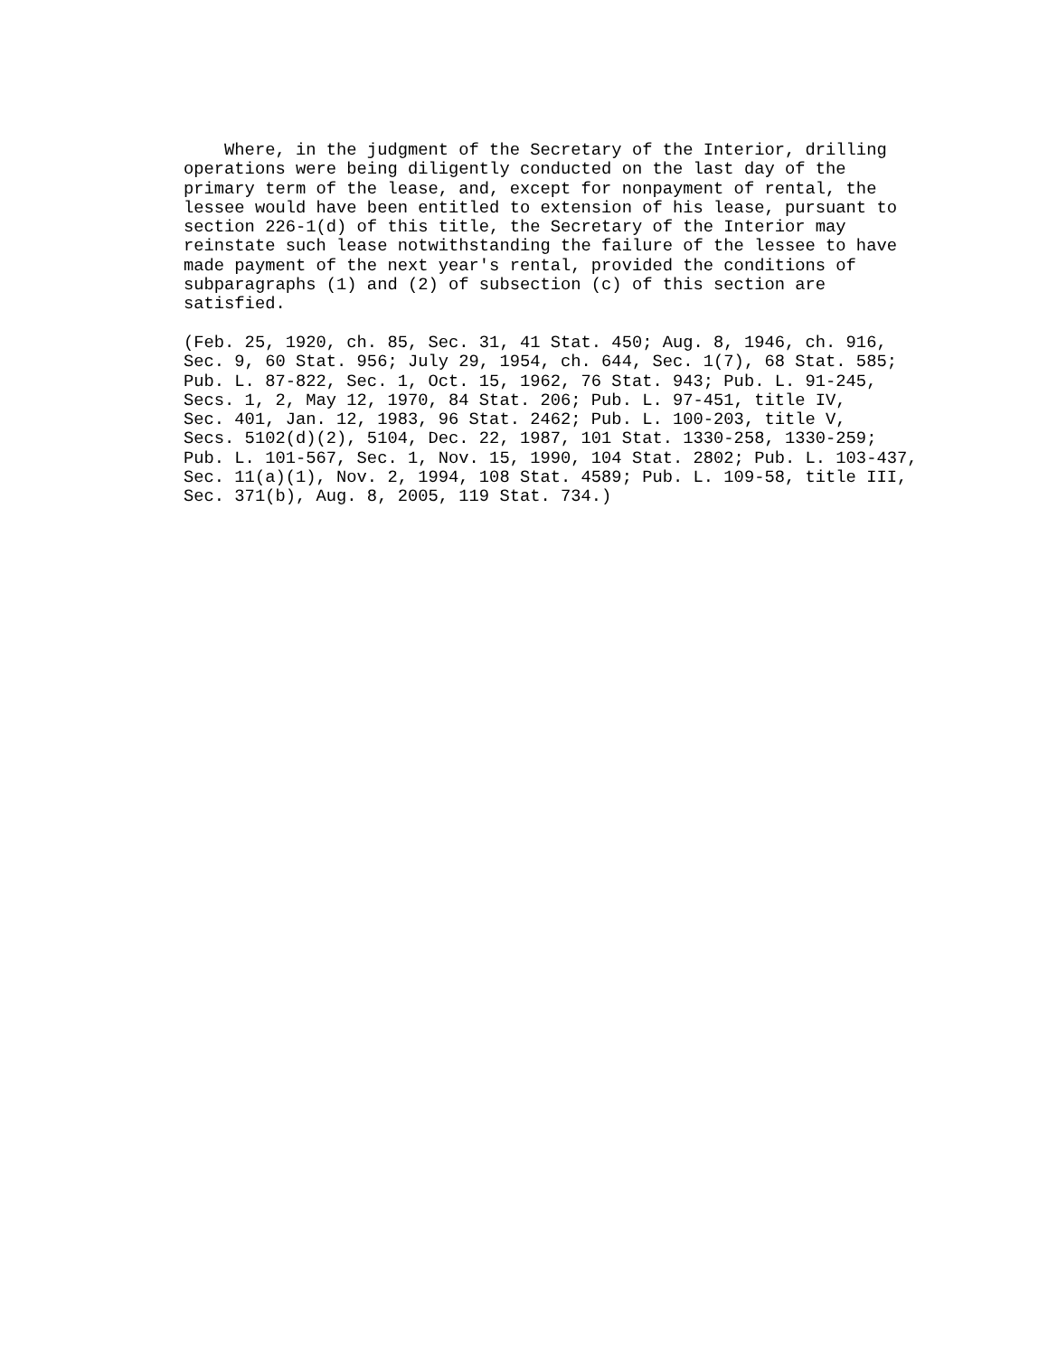Where, in the judgment of the Secretary of the Interior, drilling
operations were being diligently conducted on the last day of the
primary term of the lease, and, except for nonpayment of rental, the
lessee would have been entitled to extension of his lease, pursuant to
section 226-1(d) of this title, the Secretary of the Interior may
reinstate such lease notwithstanding the failure of the lessee to have
made payment of the next year's rental, provided the conditions of
subparagraphs (1) and (2) of subsection (c) of this section are
satisfied.

(Feb. 25, 1920, ch. 85, Sec. 31, 41 Stat. 450; Aug. 8, 1946, ch. 916,
Sec. 9, 60 Stat. 956; July 29, 1954, ch. 644, Sec. 1(7), 68 Stat. 585;
Pub. L. 87-822, Sec. 1, Oct. 15, 1962, 76 Stat. 943; Pub. L. 91-245,
Secs. 1, 2, May 12, 1970, 84 Stat. 206; Pub. L. 97-451, title IV,
Sec. 401, Jan. 12, 1983, 96 Stat. 2462; Pub. L. 100-203, title V,
Secs. 5102(d)(2), 5104, Dec. 22, 1987, 101 Stat. 1330-258, 1330-259;
Pub. L. 101-567, Sec. 1, Nov. 15, 1990, 104 Stat. 2802; Pub. L. 103-437,
Sec. 11(a)(1), Nov. 2, 1994, 108 Stat. 4589; Pub. L. 109-58, title III,
Sec. 371(b), Aug. 8, 2005, 119 Stat. 734.)